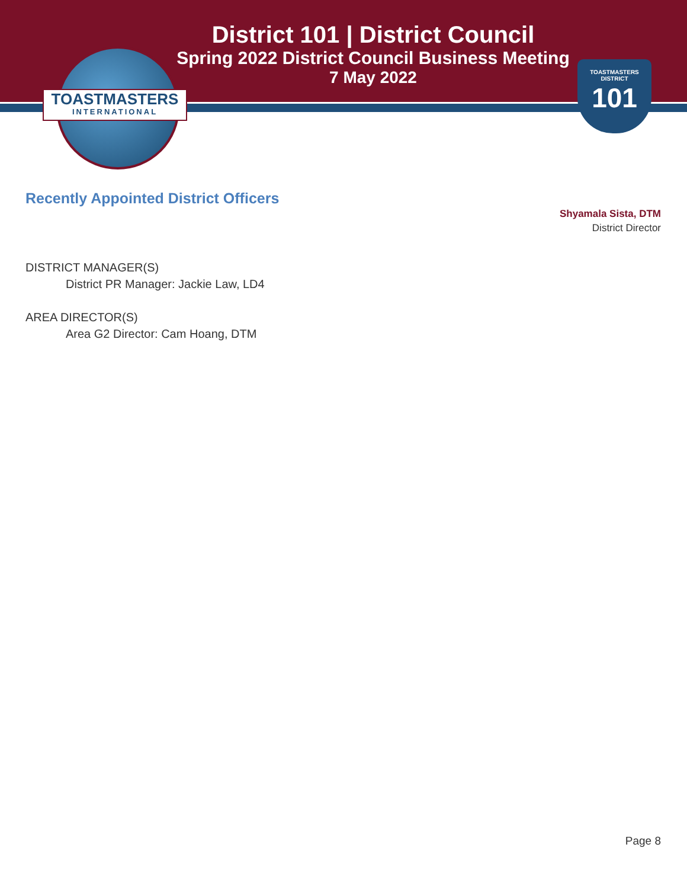TOASTMASTERS
INTERNATIONAL
TOASTMASTERS
DISTRICT
101
District 101 | District Council
Spring 2022 District Council Business Meeting
7 May 2022
Recently Appointed District Officers
Shyamala Sista, DTM
District Director
DISTRICT MANAGER(S)
District PR Manager: Jackie Law, LD4
AREA DIRECTOR(S)
Area G2 Director: Cam Hoang, DTM
Page 8